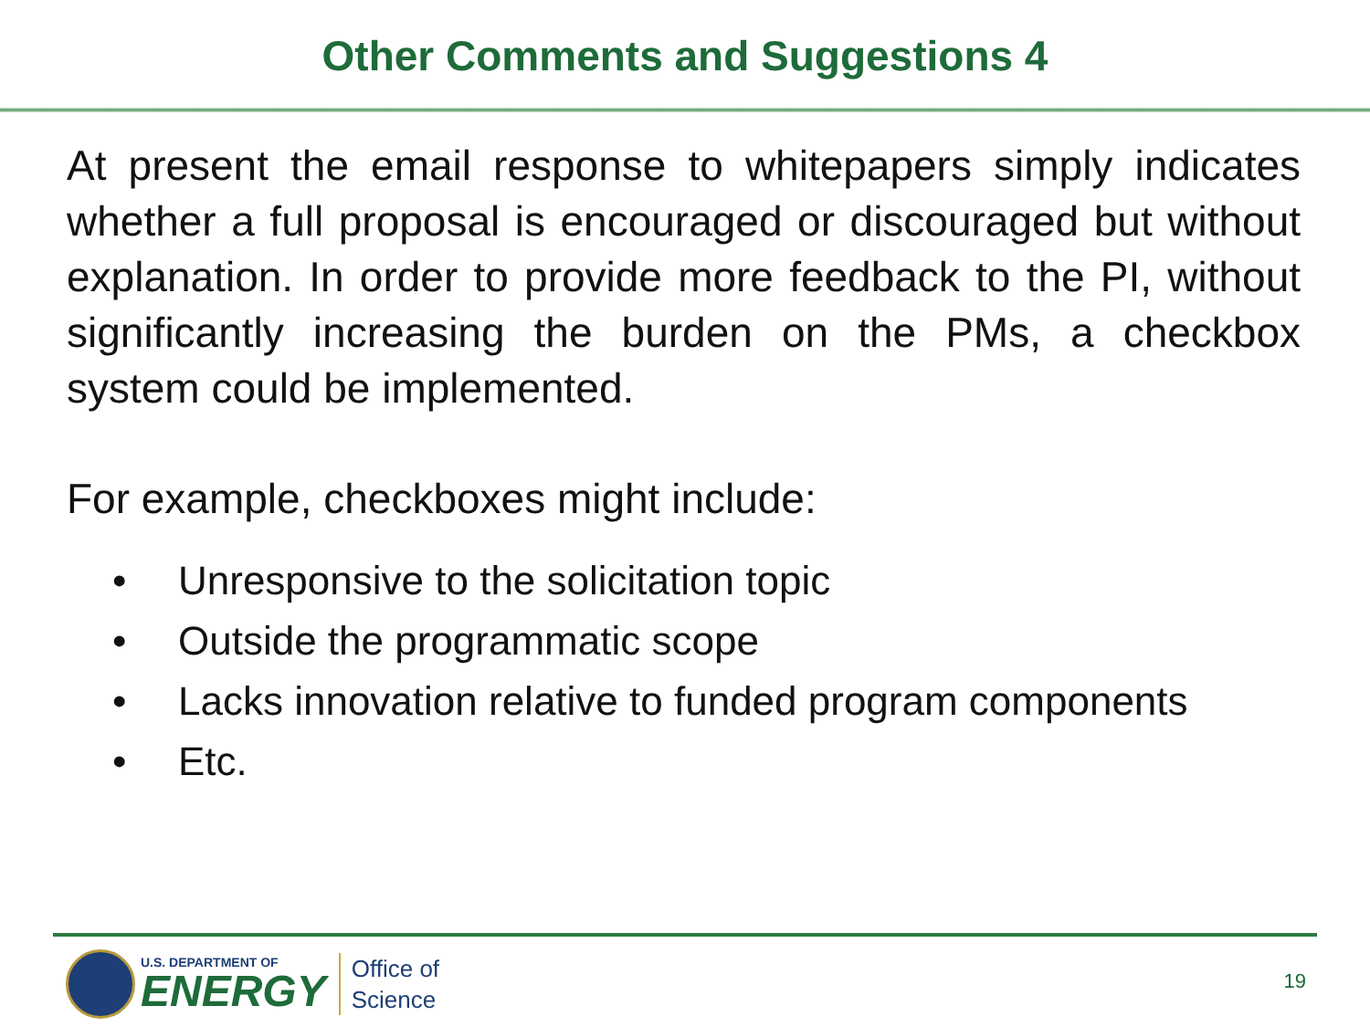Other Comments and Suggestions 4
At present the email response to whitepapers simply indicates whether a full proposal is encouraged or discouraged but without explanation. In order to provide more feedback to the PI, without significantly increasing the burden on the PMs, a checkbox system could be implemented.
For example, checkboxes might include:
• Unresponsive to the solicitation topic
• Outside the programmatic scope
• Lacks innovation relative to funded program components
• Etc.
U.S. DEPARTMENT OF
ENERGY
Office of
Science
19